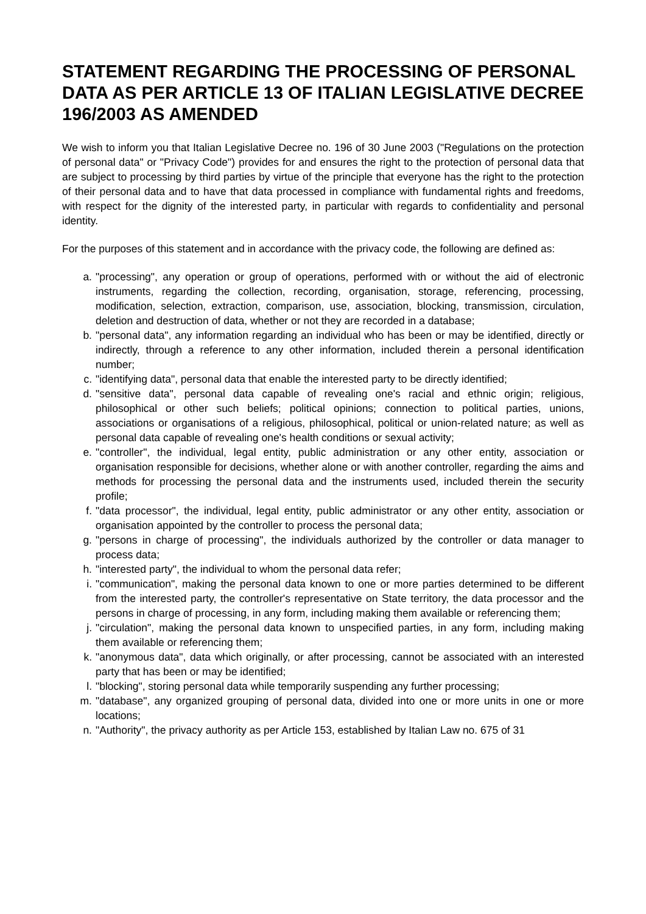STATEMENT REGARDING THE PROCESSING OF PERSONAL DATA AS PER ARTICLE 13 OF ITALIAN LEGISLATIVE DECREE 196/2003 AS AMENDED
We wish to inform you that Italian Legislative Decree no. 196 of 30 June 2003 ("Regulations on the protection of personal data" or "Privacy Code") provides for and ensures the right to the protection of personal data that are subject to processing by third parties by virtue of the principle that everyone has the right to the protection of their personal data and to have that data processed in compliance with fundamental rights and freedoms, with respect for the dignity of the interested party, in particular with regards to confidentiality and personal identity.
For the purposes of this statement and in accordance with the privacy code, the following are defined as:
a. "processing", any operation or group of operations, performed with or without the aid of electronic instruments, regarding the collection, recording, organisation, storage, referencing, processing, modification, selection, extraction, comparison, use, association, blocking, transmission, circulation, deletion and destruction of data, whether or not they are recorded in a database;
b. "personal data", any information regarding an individual who has been or may be identified, directly or indirectly, through a reference to any other information, included therein a personal identification number;
c. "identifying data", personal data that enable the interested party to be directly identified;
d. "sensitive data", personal data capable of revealing one's racial and ethnic origin; religious, philosophical or other such beliefs; political opinions; connection to political parties, unions, associations or organisations of a religious, philosophical, political or union-related nature; as well as personal data capable of revealing one's health conditions or sexual activity;
e. "controller", the individual, legal entity, public administration or any other entity, association or organisation responsible for decisions, whether alone or with another controller, regarding the aims and methods for processing the personal data and the instruments used, included therein the security profile;
f. "data processor", the individual, legal entity, public administrator or any other entity, association or organisation appointed by the controller to process the personal data;
g. "persons in charge of processing", the individuals authorized by the controller or data manager to process data;
h. "interested party", the individual to whom the personal data refer;
i. "communication", making the personal data known to one or more parties determined to be different from the interested party, the controller's representative on State territory, the data processor and the persons in charge of processing, in any form, including making them available or referencing them;
j. "circulation", making the personal data known to unspecified parties, in any form, including making them available or referencing them;
k. "anonymous data", data which originally, or after processing, cannot be associated with an interested party that has been or may be identified;
l. "blocking", storing personal data while temporarily suspending any further processing;
m. "database", any organized grouping of personal data, divided into one or more units in one or more locations;
n. "Authority", the privacy authority as per Article 153, established by Italian Law no. 675 of 31